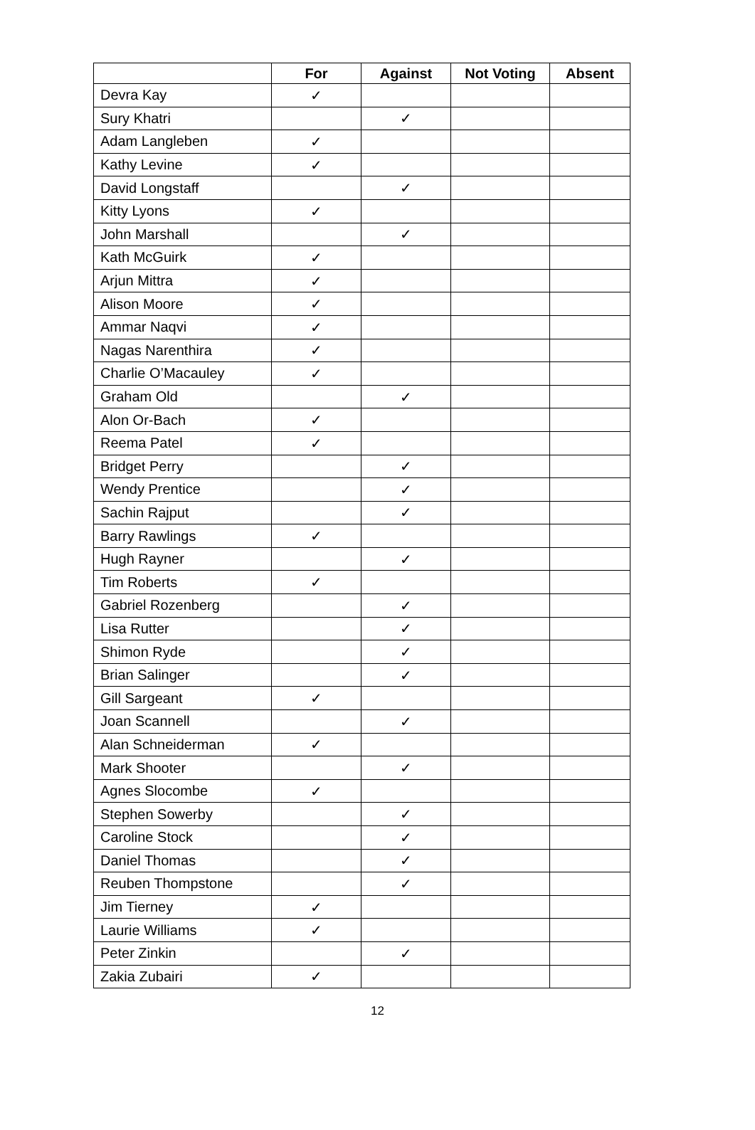| | For | Against | Not Voting | Absent |
| --- | --- | --- | --- | --- |
| Devra Kay | ✓ | | | |
| Sury Khatri | | ✓ | | |
| Adam Langleben | ✓ | | | |
| Kathy Levine | ✓ | | | |
| David Longstaff | | ✓ | | |
| Kitty Lyons | ✓ | | | |
| John Marshall | | ✓ | | |
| Kath McGuirk | ✓ | | | |
| Arjun Mittra | ✓ | | | |
| Alison Moore | ✓ | | | |
| Ammar Naqvi | ✓ | | | |
| Nagas Narenthira | ✓ | | | |
| Charlie O’Macauley | ✓ | | | |
| Graham Old | | ✓ | | |
| Alon Or-Bach | ✓ | | | |
| Reema Patel | ✓ | | | |
| Bridget Perry | | ✓ | | |
| Wendy Prentice | | ✓ | | |
| Sachin Rajput | | ✓ | | |
| Barry Rawlings | ✓ | | | |
| Hugh Rayner | | ✓ | | |
| Tim Roberts | ✓ | | | |
| Gabriel Rozenberg | | ✓ | | |
| Lisa Rutter | | ✓ | | |
| Shimon Ryde | | ✓ | | |
| Brian Salinger | | ✓ | | |
| Gill Sargeant | ✓ | | | |
| Joan Scannell | | ✓ | | |
| Alan Schneiderman | ✓ | | | |
| Mark Shooter | | ✓ | | |
| Agnes Slocombe | ✓ | | | |
| Stephen Sowerby | | ✓ | | |
| Caroline Stock | | ✓ | | |
| Daniel Thomas | | ✓ | | |
| Reuben Thompstone | | ✓ | | |
| Jim Tierney | ✓ | | | |
| Laurie Williams | ✓ | | | |
| Peter Zinkin | | ✓ | | |
| Zakia Zubairi | ✓ | | | |
12